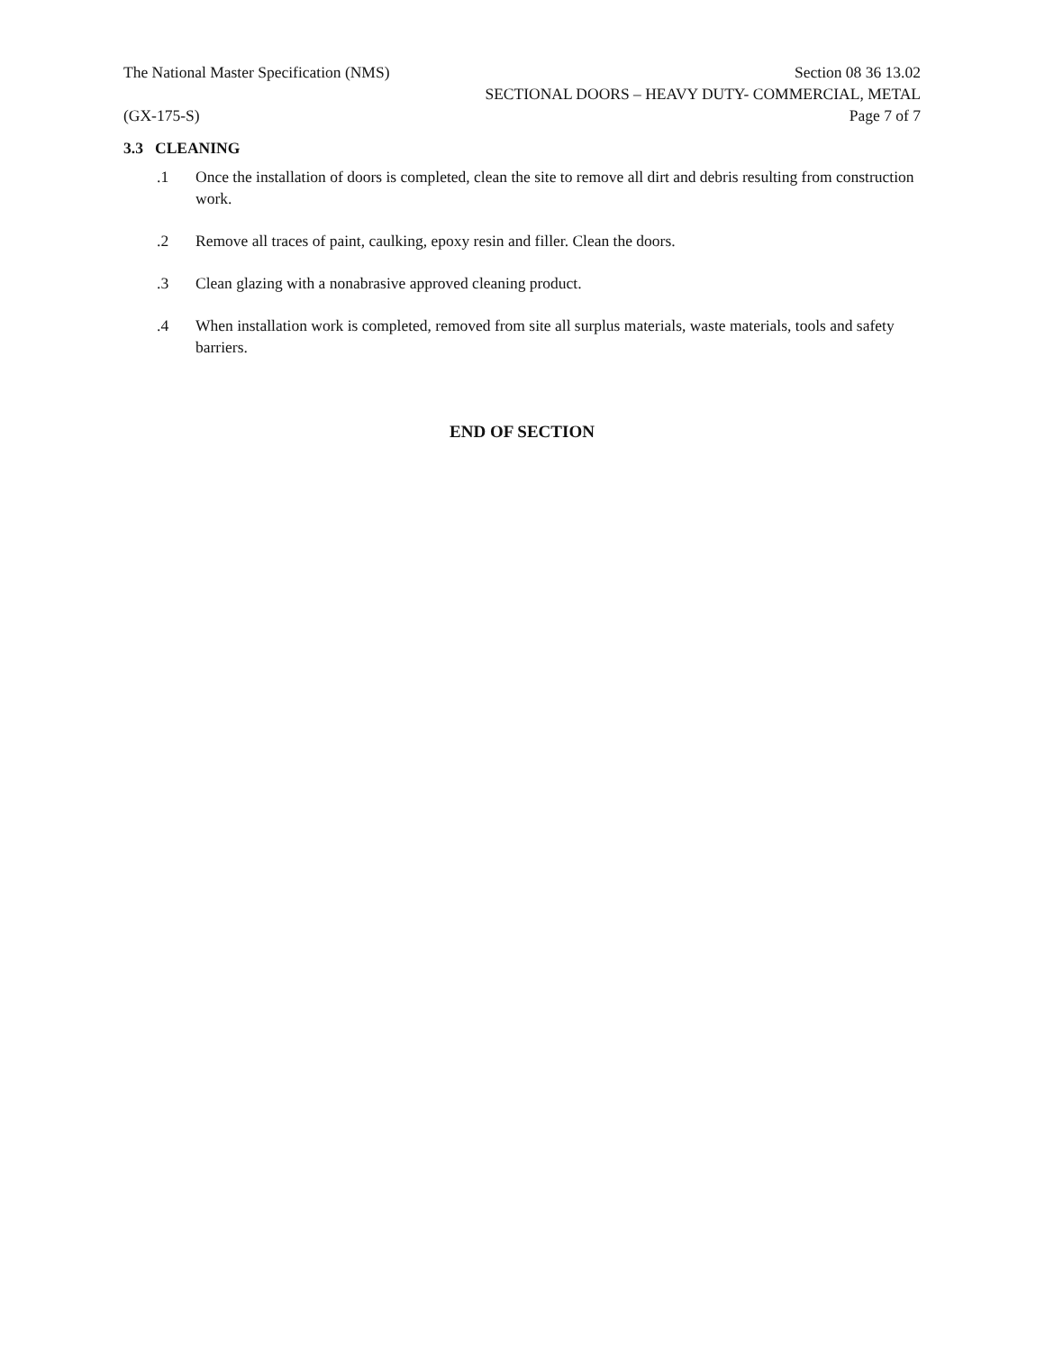The National Master Specification (NMS)
Section 08 36 13.02
SECTIONAL DOORS – HEAVY DUTY- COMMERCIAL, METAL
(GX-175-S) Page 7 of 7
3.3 CLEANING
.1 Once the installation of doors is completed, clean the site to remove all dirt and debris resulting from construction work.
.2 Remove all traces of paint, caulking, epoxy resin and filler. Clean the doors.
.3 Clean glazing with a nonabrasive approved cleaning product.
.4 When installation work is completed, removed from site all surplus materials, waste materials, tools and safety barriers.
END OF SECTION